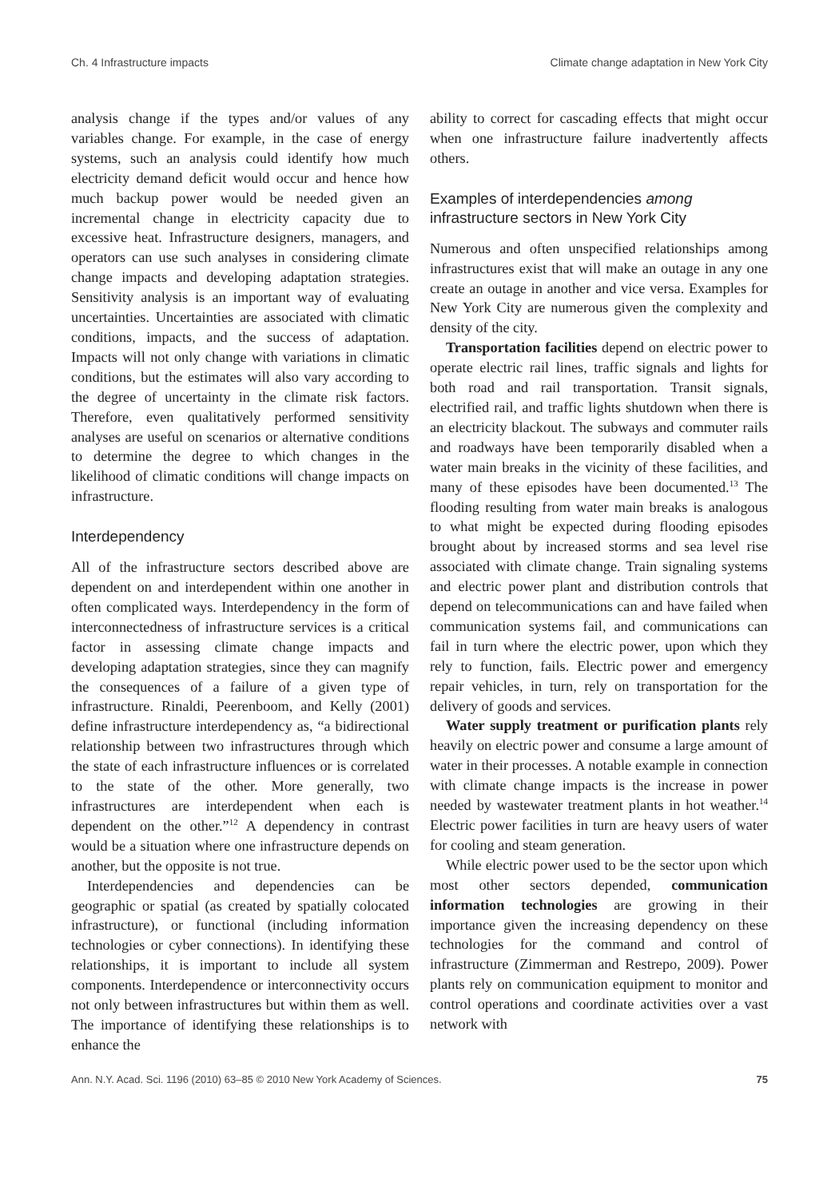Ch. 4 Infrastructure impacts Climate change adaptation in New York City
analysis change if the types and/or values of any variables change. For example, in the case of energy systems, such an analysis could identify how much electricity demand deficit would occur and hence how much backup power would be needed given an incremental change in electricity capacity due to excessive heat. Infrastructure designers, managers, and operators can use such analyses in considering climate change impacts and developing adaptation strategies. Sensitivity analysis is an important way of evaluating uncertainties. Uncertainties are associated with climatic conditions, impacts, and the success of adaptation. Impacts will not only change with variations in climatic conditions, but the estimates will also vary according to the degree of uncertainty in the climate risk factors. Therefore, even qualitatively performed sensitivity analyses are useful on scenarios or alternative conditions to determine the degree to which changes in the likelihood of climatic conditions will change impacts on infrastructure.
Interdependency
All of the infrastructure sectors described above are dependent on and interdependent within one another in often complicated ways. Interdependency in the form of interconnectedness of infrastructure services is a critical factor in assessing climate change impacts and developing adaptation strategies, since they can magnify the consequences of a failure of a given type of infrastructure. Rinaldi, Peerenboom, and Kelly (2001) define infrastructure interdependency as, “a bidirectional relationship between two infrastructures through which the state of each infrastructure influences or is correlated to the state of the other. More generally, two infrastructures are interdependent when each is dependent on the other.”<sup>12</sup> A dependency in contrast would be a situation where one infrastructure depends on another, but the opposite is not true.
Interdependencies and dependencies can be geographic or spatial (as created by spatially colocated infrastructure), or functional (including information technologies or cyber connections). In identifying these relationships, it is important to include all system components. Interdependence or interconnectivity occurs not only between infrastructures but within them as well. The importance of identifying these relationships is to enhance the
ability to correct for cascading effects that might occur when one infrastructure failure inadvertently affects others.
Examples of interdependencies among infrastructure sectors in New York City
Numerous and often unspecified relationships among infrastructures exist that will make an outage in any one create an outage in another and vice versa. Examples for New York City are numerous given the complexity and density of the city.
Transportation facilities depend on electric power to operate electric rail lines, traffic signals and lights for both road and rail transportation. Transit signals, electrified rail, and traffic lights shutdown when there is an electricity blackout. The subways and commuter rails and roadways have been temporarily disabled when a water main breaks in the vicinity of these facilities, and many of these episodes have been documented.<sup>13</sup> The flooding resulting from water main breaks is analogous to what might be expected during flooding episodes brought about by increased storms and sea level rise associated with climate change. Train signaling systems and electric power plant and distribution controls that depend on telecommunications can and have failed when communication systems fail, and communications can fail in turn where the electric power, upon which they rely to function, fails. Electric power and emergency repair vehicles, in turn, rely on transportation for the delivery of goods and services.
Water supply treatment or purification plants rely heavily on electric power and consume a large amount of water in their processes. A notable example in connection with climate change impacts is the increase in power needed by wastewater treatment plants in hot weather.<sup>14</sup> Electric power facilities in turn are heavy users of water for cooling and steam generation.
While electric power used to be the sector upon which most other sectors depended, communication information technologies are growing in their importance given the increasing dependency on these technologies for the command and control of infrastructure (Zimmerman and Restrepo, 2009). Power plants rely on communication equipment to monitor and control operations and coordinate activities over a vast network with
Ann. N.Y. Acad. Sci. 1196 (2010) 63–85 © 2010 New York Academy of Sciences. 75